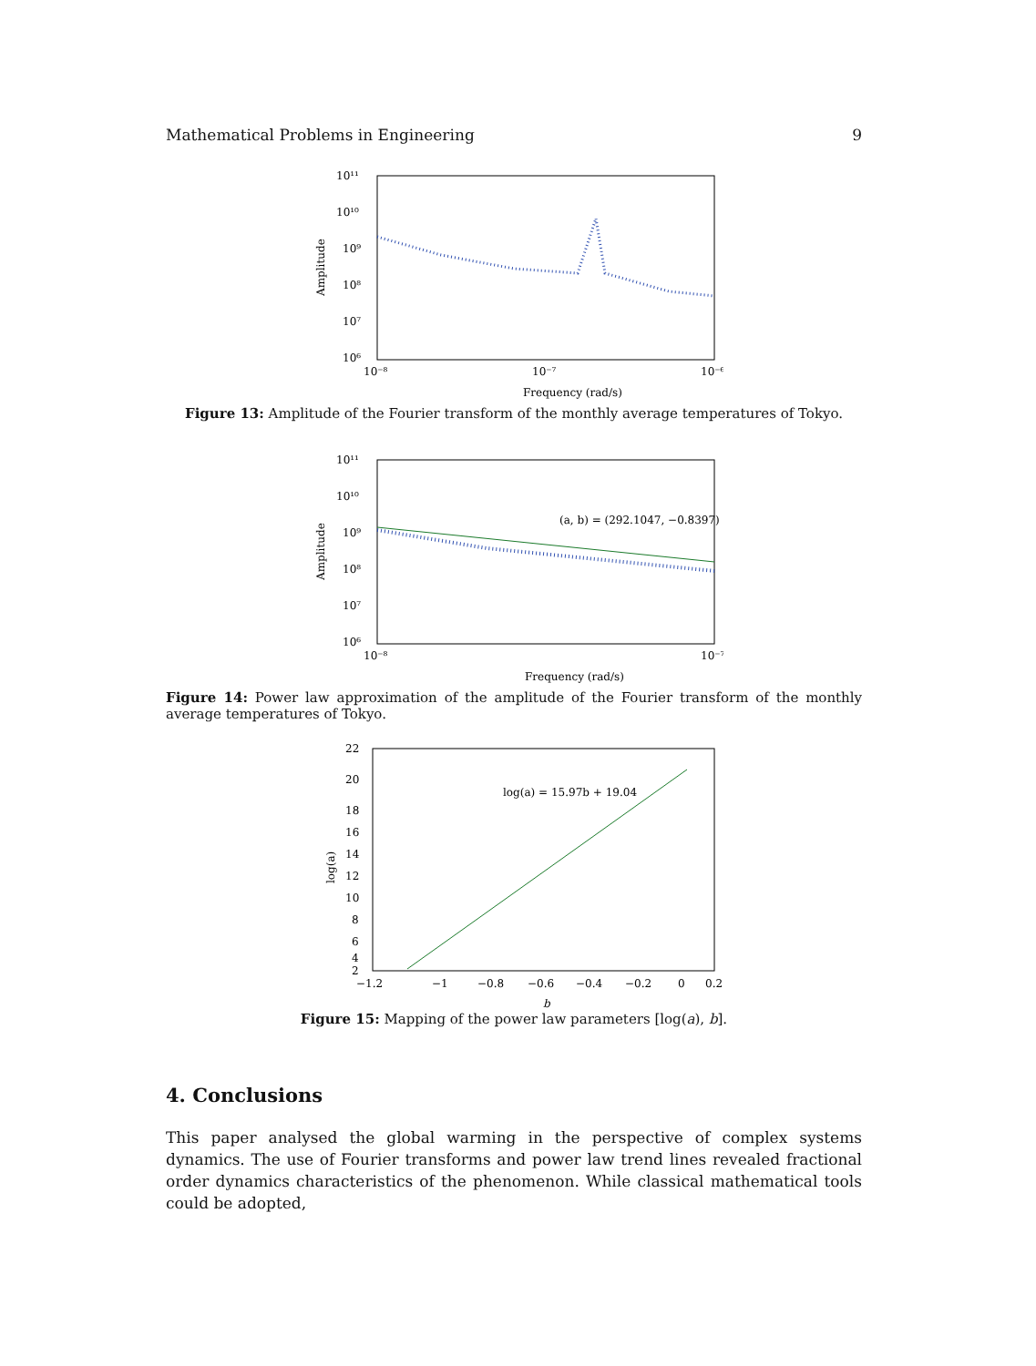Mathematical Problems in Engineering 9
10¹¹
10¹⁰
10⁹
10⁸
10⁷
10⁶
10⁻⁸
10⁻⁷
10⁻⁶
Frequency (rad/s)
Amplitude
Figure 13: Amplitude of the Fourier transform of the monthly average temperatures of Tokyo.
10¹¹
10¹⁰
10⁹
10⁸
10⁷
10⁶
10⁻⁸
10⁻⁷
Frequency (rad/s)
Amplitude
(a, b) = (292.1047, −0.8397)
Figure 14: Power law approximation of the amplitude of the Fourier transform of the monthly average temperatures of Tokyo.
22
20
18
16
14
12
10
8
6
4
2
−1.2
−1
−0.8
−0.6
−0.4
−0.2
0
0.2
b
log(a)
log(a) = 15.97b + 19.04
Figure 15: Mapping of the power law parameters [log(a), b].
4. Conclusions
This paper analysed the global warming in the perspective of complex systems dynamics. The use of Fourier transforms and power law trend lines revealed fractional order dynamics characteristics of the phenomenon. While classical mathematical tools could be adopted,